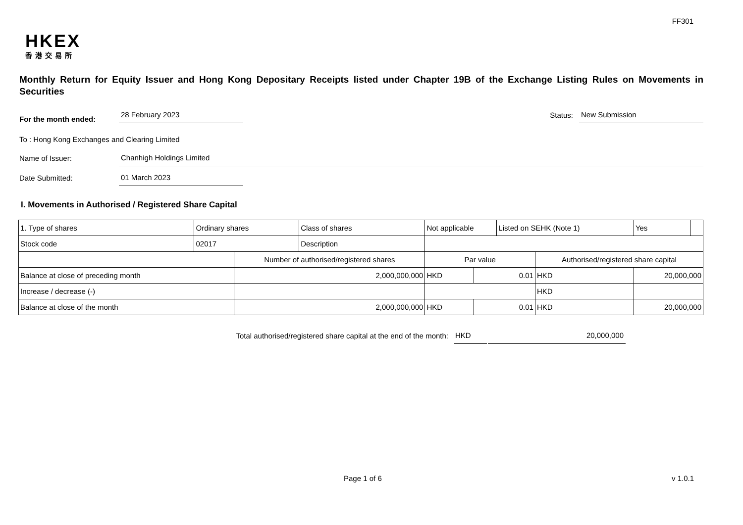FF301
HKEX
香港交易所
Monthly Return for Equity Issuer and Hong Kong Depositary Receipts listed under Chapter 19B of the Exchange Listing Rules on Movements in Securities
For the month ended:
28 February 2023
Status:
New Submission
To : Hong Kong Exchanges and Clearing Limited
Name of Issuer:
Chanhigh Holdings Limited
Date Submitted:
01 March 2023
I. Movements in Authorised / Registered Share Capital
| 1. Type of shares | Ordinary shares | | Class of shares | Not applicable | | | Listed on SEHK (Note 1) | | Yes | |
| Stock code | 02017 | | Description | | | | | | | |
| | | Number of authorised/registered shares | | | Par value | | | Authorised/registered share capital | | |
| Balance at close of preceding month | | 2,000,000,000 | | | HKD | 0.01 | | HKD | 20,000,000 | |
| Increase / decrease (-) | | | | | | | | HKD | | |
| Balance at close of the month | | 2,000,000,000 | | | HKD | 0.01 | | HKD | 20,000,000 | |
Total authorised/registered share capital at the end of the month:
HKD
20,000,000
Page 1 of 6 v 1.0.1